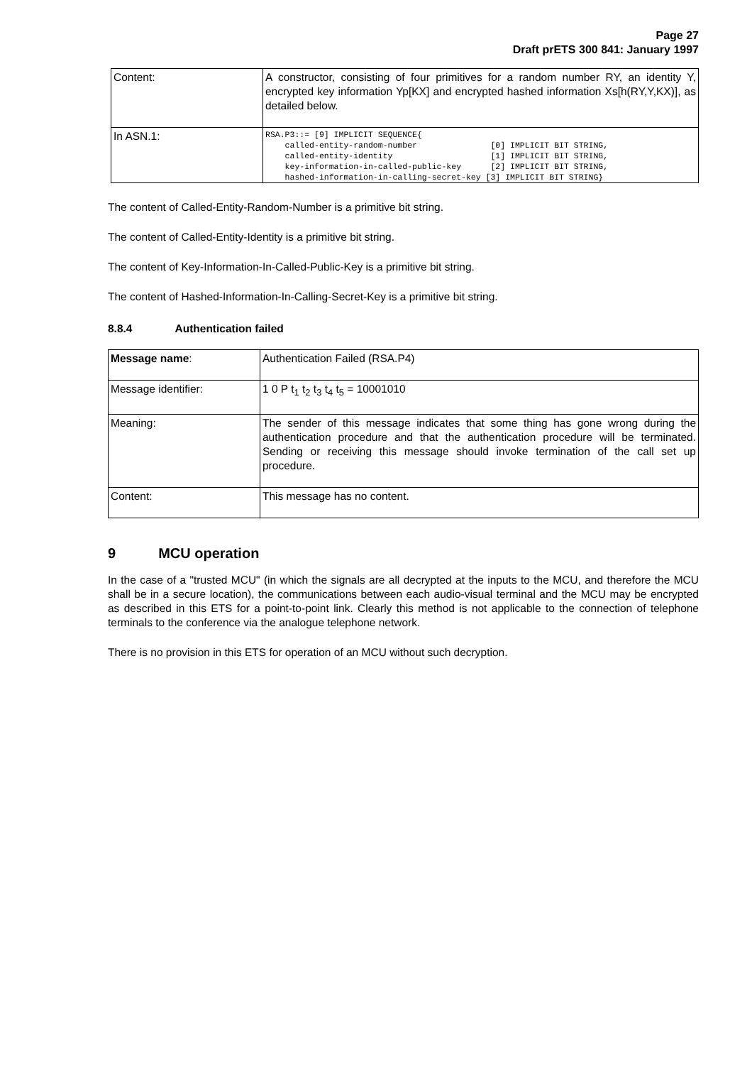Page 27
Draft prETS 300 841: January 1997
| Content: | A constructor, consisting of four primitives for a random number RY, an identity Y, encrypted key information Yp[KX] and encrypted hashed information Xs[h(RY,Y,KX)], as detailed below. |
| In ASN.1: | RSA.P3::= [9] IMPLICIT SEQUENCE{ called-entity-random-number [0] IMPLICIT BIT STRING, called-entity-identity [1] IMPLICIT BIT STRING, key-information-in-called-public-key [2] IMPLICIT BIT STRING, hashed-information-in-calling-secret-key [3] IMPLICIT BIT STRING} |
The content of Called-Entity-Random-Number is a primitive bit string.
The content of Called-Entity-Identity is a primitive bit string.
The content of Key-Information-In-Called-Public-Key is a primitive bit string.
The content of Hashed-Information-In-Calling-Secret-Key is a primitive bit string.
8.8.4 Authentication failed
| Message name : | Authentication Failed (RSA.P4) |
| Message identifier: | 1 0 P t<sub>1</sub> t<sub>2</sub> t<sub>3</sub> t<sub>4</sub> t<sub>5</sub> = 10001010 |
| Meaning: | The sender of this message indicates that some thing has gone wrong during the authentication procedure and that the authentication procedure will be terminated. Sending or receiving this message should invoke termination of the call set up procedure. |
| Content: | This message has no content. |
9 MCU operation
In the case of a "trusted MCU" (in which the signals are all decrypted at the inputs to the MCU, and therefore the MCU shall be in a secure location), the communications between each audio-visual terminal and the MCU may be encrypted as described in this ETS for a point-to-point link. Clearly this method is not applicable to the connection of telephone terminals to the conference via the analogue telephone network.
There is no provision in this ETS for operation of an MCU without such decryption.